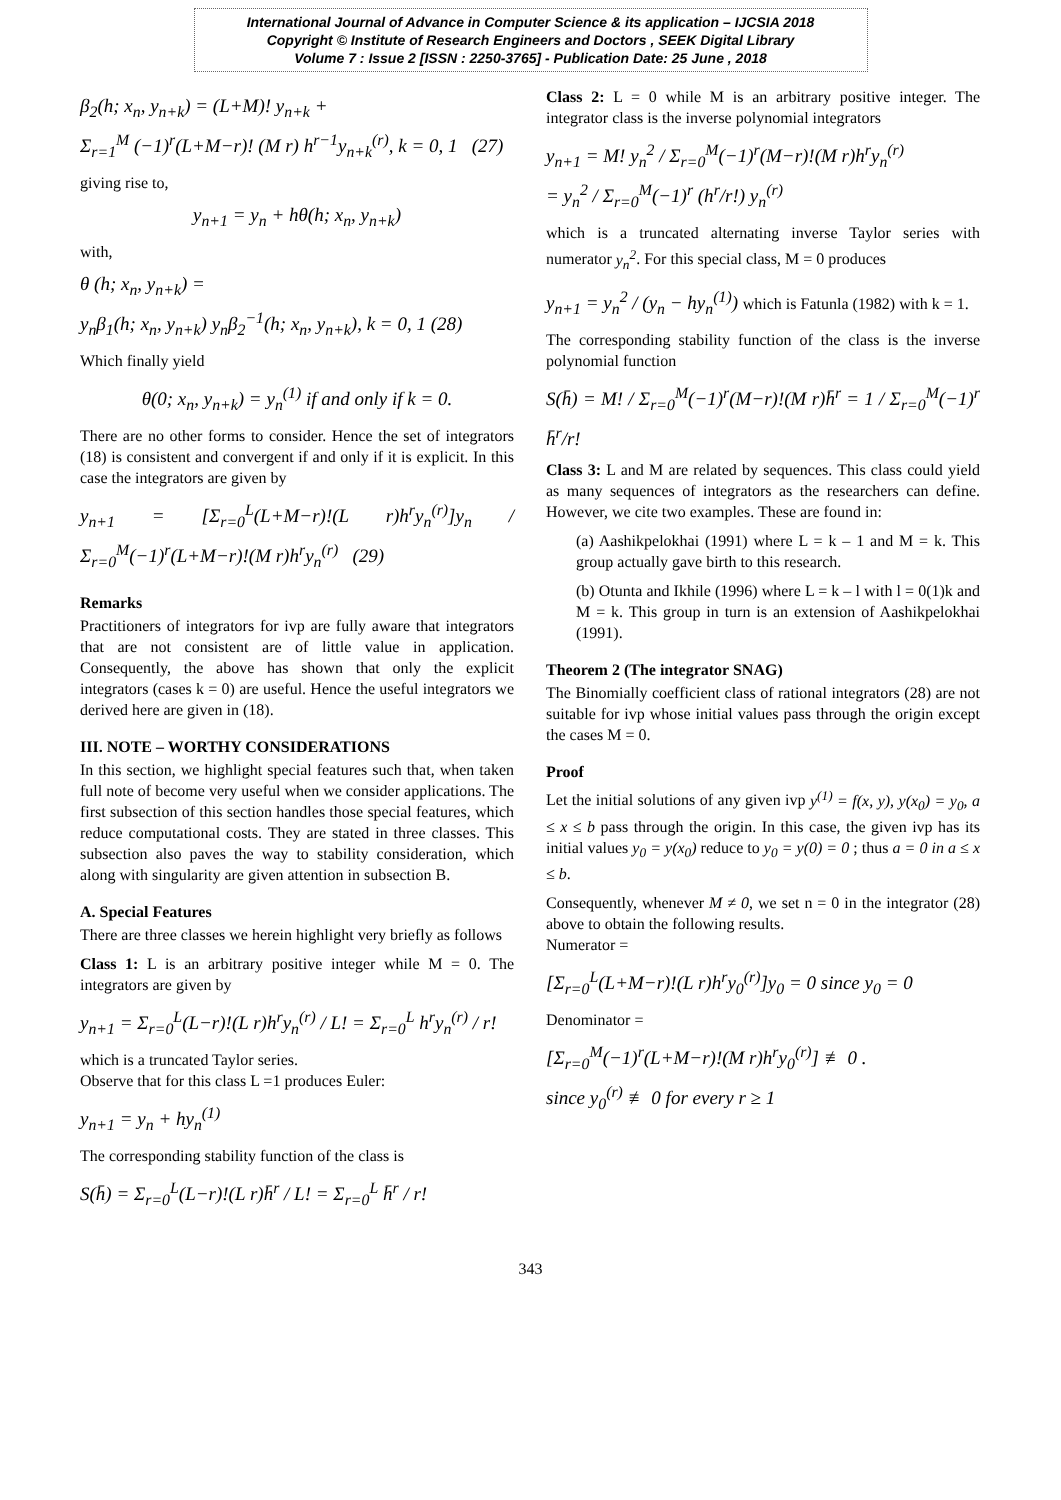International Journal of Advance in Computer Science & its application – IJCSIA 2018
Copyright © Institute of Research Engineers and Doctors , SEEK Digital Library
Volume 7 : Issue 2 [ISSN : 2250-3765] - Publication Date: 25 June , 2018
β<sub>2</sub>(h; x<sub>n</sub>, y<sub>n+k</sub>) = (L+M)! y<sub>n+k</sub> +
Σ<sub>r=1</sub><sup>M</sup> (−1)<sup>r</sup>(L+M−r)! (M r) h<sup>r−1</sup>y<sub>n+k</sub><sup>(r)</sup>, k = 0, 1 (27)
giving rise to,
y<sub>n+1</sub> = y<sub>n</sub> + hθ(h; x<sub>n</sub>, y<sub>n+k</sub>)
with,
θ (h; x<sub>n</sub>, y<sub>n+k</sub>) =
y<sub>n</sub>β<sub>1</sub>(h; x<sub>n</sub>, y<sub>n+k</sub>) y<sub>n</sub>β<sub>2</sub><sup>−1</sup>(h; x<sub>n</sub>, y<sub>n+k</sub>), k = 0, 1 (28)
Which finally yield
θ(0; x<sub>n</sub>, y<sub>n+k</sub>) = y<sub>n</sub><sup>(1)</sup> if and only if k = 0.
There are no other forms to consider. Hence the set of integrators (18) is consistent and convergent if and only if it is explicit. In this case the integrators are given by
y<sub>n+1</sub> = [Σ<sub>r=0</sub><sup>L</sup>(L+M−r)!(L r)h<sup>r</sup>y<sub>n</sub><sup>(r)</sup>]y<sub>n</sub> / Σ<sub>r=0</sub><sup>M</sup>(−1)<sup>r</sup>(L+M−r)!(M r)h<sup>r</sup>y<sub>n</sub><sup>(r)</sup> (29)
Remarks
Practitioners of integrators for ivp are fully aware that integrators that are not consistent are of little value in application. Consequently, the above has shown that only the explicit integrators (cases k = 0) are useful. Hence the useful integrators we derived here are given in (18).
III. NOTE – WORTHY CONSIDERATIONS
In this section, we highlight special features such that, when taken full note of become very useful when we consider applications. The first subsection of this section handles those special features, which reduce computational costs. They are stated in three classes. This subsection also paves the way to stability consideration, which along with singularity are given attention in subsection B.
A. Special Features
There are three classes we herein highlight very briefly as follows
Class 1: L is an arbitrary positive integer while M = 0. The integrators are given by
y<sub>n+1</sub> = Σ<sub>r=0</sub><sup>L</sup>(L−r)!(L r)h<sup>r</sup>y<sub>n</sub><sup>(r)</sup> / L! = Σ<sub>r=0</sub><sup>L</sup> h<sup>r</sup>y<sub>n</sub><sup>(r)</sup> / r!
which is a truncated Taylor series.
Observe that for this class L =1 produces Euler:
y<sub>n+1</sub> = y<sub>n</sub> + hy<sub>n</sub><sup>(1)</sup>
The corresponding stability function of the class is
S(h̄) = Σ<sub>r=0</sub><sup>L</sup>(L−r)!(L r)h̄<sup>r</sup> / L! = Σ<sub>r=0</sub><sup>L</sup> h̄<sup>r</sup> / r!
Class 2: L = 0 while M is an arbitrary positive integer. The integrator class is the inverse polynomial integrators
y<sub>n+1</sub> = M! y<sub>n</sub><sup>2</sup> / Σ<sub>r=0</sub><sup>M</sup>(−1)<sup>r</sup>(M−r)!(M r)h<sup>r</sup>y<sub>n</sub><sup>(r)</sup>
= y<sub>n</sub><sup>2</sup> / Σ<sub>r=0</sub><sup>M</sup>(−1)<sup>r</sup> (h<sup>r</sup>/r!) y<sub>n</sub><sup>(r)</sup>
which is a truncated alternating inverse Taylor series with numerator y<sub>n</sub><sup>2</sup>. For this special class, M = 0 produces
y<sub>n+1</sub> = y<sub>n</sub><sup>2</sup> / (y<sub>n</sub> − hy<sub>n</sub><sup>(1)</sup>) which is Fatunla (1982) with k = 1.
The corresponding stability function of the class is the inverse polynomial function
S(h̄) = M! / Σ<sub>r=0</sub><sup>M</sup>(−1)<sup>r</sup>(M−r)!(M r)h̄<sup>r</sup> = 1 / Σ<sub>r=0</sub><sup>M</sup>(−1)<sup>r</sup> h̄<sup>r</sup>/r!
Class 3: L and M are related by sequences. This class could yield as many sequences of integrators as the researchers can define. However, we cite two examples. These are found in:
(a) Aashikpelokhai (1991) where L = k – 1 and M = k. This group actually gave birth to this research.
(b) Otunta and Ikhile (1996) where L = k – l with l = 0(1)k and M = k. This group in turn is an extension of Aashikpelokhai (1991).
Theorem 2 (The integrator SNAG)
The Binomially coefficient class of rational integrators (28) are not suitable for ivp whose initial values pass through the origin except the cases M = 0.
Proof
Let the initial solutions of any given ivp y<sup>(1)</sup> = f(x, y), y(x<sub>0</sub>) = y<sub>0</sub>, a ≤ x ≤ b pass through the origin. In this case, the given ivp has its initial values y<sub>0</sub> = y(x<sub>0</sub>) reduce to y<sub>0</sub> = y(0) = 0 ; thus a = 0 in a ≤ x ≤ b.
Consequently, whenever M ≠ 0, we set n = 0 in the integrator (28) above to obtain the following results.
Numerator =
[Σ<sub>r=0</sub><sup>L</sup>(L+M−r)!(L r)h<sup>r</sup>y<sub>0</sub><sup>(r)</sup>]y<sub>0</sub> = 0 since y<sub>0</sub> = 0
Denominator =
[Σ<sub>r=0</sub><sup>M</sup>(−1)<sup>r</sup>(L+M−r)!(M r)h<sup>r</sup>y<sub>0</sub><sup>(r)</sup>] ≢ 0 .
since y<sub>0</sub><sup>(r)</sup> ≢ 0 for every r ≥ 1
343